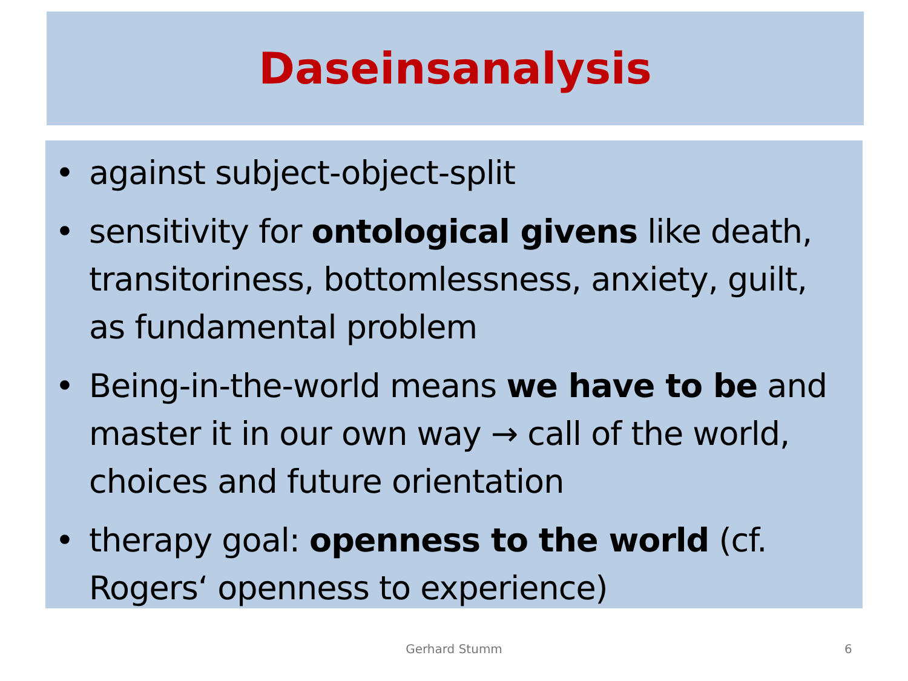Daseinsanalysis
• against subject-object-split
• sensitivity for ontological givens like death, transitoriness, bottomlessness, anxiety, guilt, as fundamental problem
• Being-in-the-world means we have to be and master it in our own way → call of the world, choices and future orientation
• therapy goal: openness to the world (cf. Rogers‘ openness to experience)
Gerhard Stumm 6